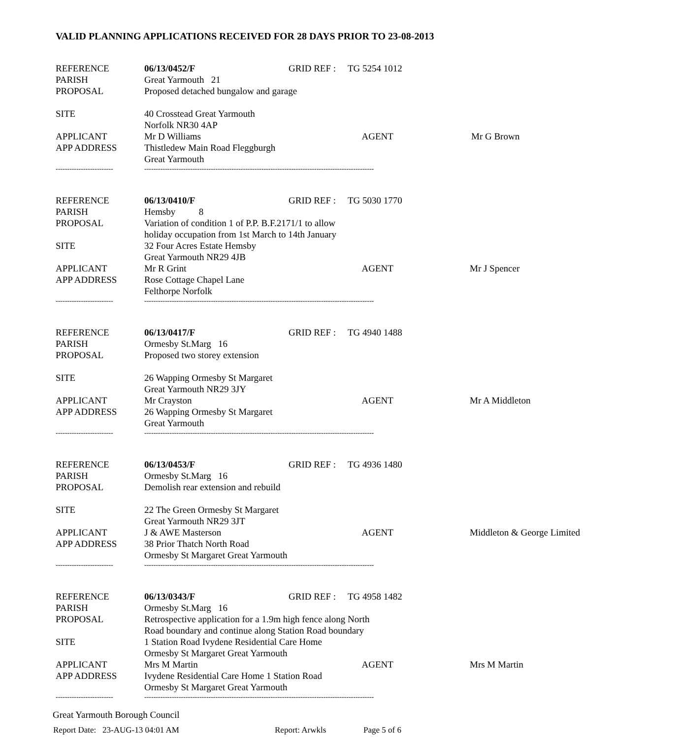VALID PLANNING APPLICATIONS RECEIVED FOR 28 DAYS PRIOR TO 23-08-2013
| REFERENCE | 06/13/0452/F | GRID REF : | TG 5254 1012 | |
| PARISH | Great Yarmouth 21 | | | |
| PROPOSAL | Proposed detached bungalow and garage | | | |
| SITE | 40 Crosstead Great Yarmouth | | | |
| | Norfolk NR30 4AP | | | |
| APPLICANT | Mr D Williams | | AGENT | Mr G Brown |
| APP ADDRESS | Thistledew Main Road Fleggburgh | | | |
| | Great Yarmouth | | | |
| ------------------------- | ---------------------------------------------------------------------------------------------------- | | | |
| REFERENCE | 06/13/0410/F | GRID REF : | TG 5030 1770 | |
| PARISH | Hemsby 8 | | | |
| PROPOSAL | Variation of condition 1 of P.P. B.F.2171/1 to allow | | | |
| | holiday occupation from 1st March to 14th January | | | |
| SITE | 32 Four Acres Estate Hemsby | | | |
| | Great Yarmouth NR29 4JB | | | |
| APPLICANT | Mr R Grint | | AGENT | Mr J Spencer |
| APP ADDRESS | Rose Cottage Chapel Lane | | | |
| | Felthorpe Norfolk | | | |
| ------------------------- | ---------------------------------------------------------------------------------------------------- | | | |
| REFERENCE | 06/13/0417/F | GRID REF : | TG 4940 1488 | |
| PARISH | Ormesby St.Marg 16 | | | |
| PROPOSAL | Proposed two storey extension | | | |
| SITE | 26 Wapping Ormesby St Margaret | | | |
| | Great Yarmouth NR29 3JY | | | |
| APPLICANT | Mr Crayston | | AGENT | Mr A Middleton |
| APP ADDRESS | 26 Wapping Ormesby St Margaret | | | |
| | Great Yarmouth | | | |
| ------------------------- | ---------------------------------------------------------------------------------------------------- | | | |
| REFERENCE | 06/13/0453/F | GRID REF : | TG 4936 1480 | |
| PARISH | Ormesby St.Marg 16 | | | |
| PROPOSAL | Demolish rear extension and rebuild | | | |
| SITE | 22 The Green Ormesby St Margaret | | | |
| | Great Yarmouth NR29 3JT | | | |
| APPLICANT | J & AWE Masterson | | AGENT | Middleton & George Limited |
| APP ADDRESS | 38 Prior Thatch North Road | | | |
| | Ormesby St Margaret Great Yarmouth | | | |
| ------------------------- | ---------------------------------------------------------------------------------------------------- | | | |
| REFERENCE | 06/13/0343/F | GRID REF : | TG 4958 1482 | |
| PARISH | Ormesby St.Marg 16 | | | |
| PROPOSAL | Retrospective application for a 1.9m high fence along North | | | |
| | Road boundary and continue along Station Road boundary | | | |
| SITE | 1 Station Road Ivydene Residential Care Home | | | |
| | Ormesby St Margaret Great Yarmouth | | | |
| APPLICANT | Mrs M Martin | | AGENT | Mrs M Martin |
| APP ADDRESS | Ivydene Residential Care Home 1 Station Road | | | |
| | Ormesby St Margaret Great Yarmouth | | | |
| ------------------------- | ---------------------------------------------------------------------------------------------------- | | | |
Great Yarmouth Borough Council
Report Date: 23-AUG-13 04:01 AM Report: Arwkls Page 5 of 6